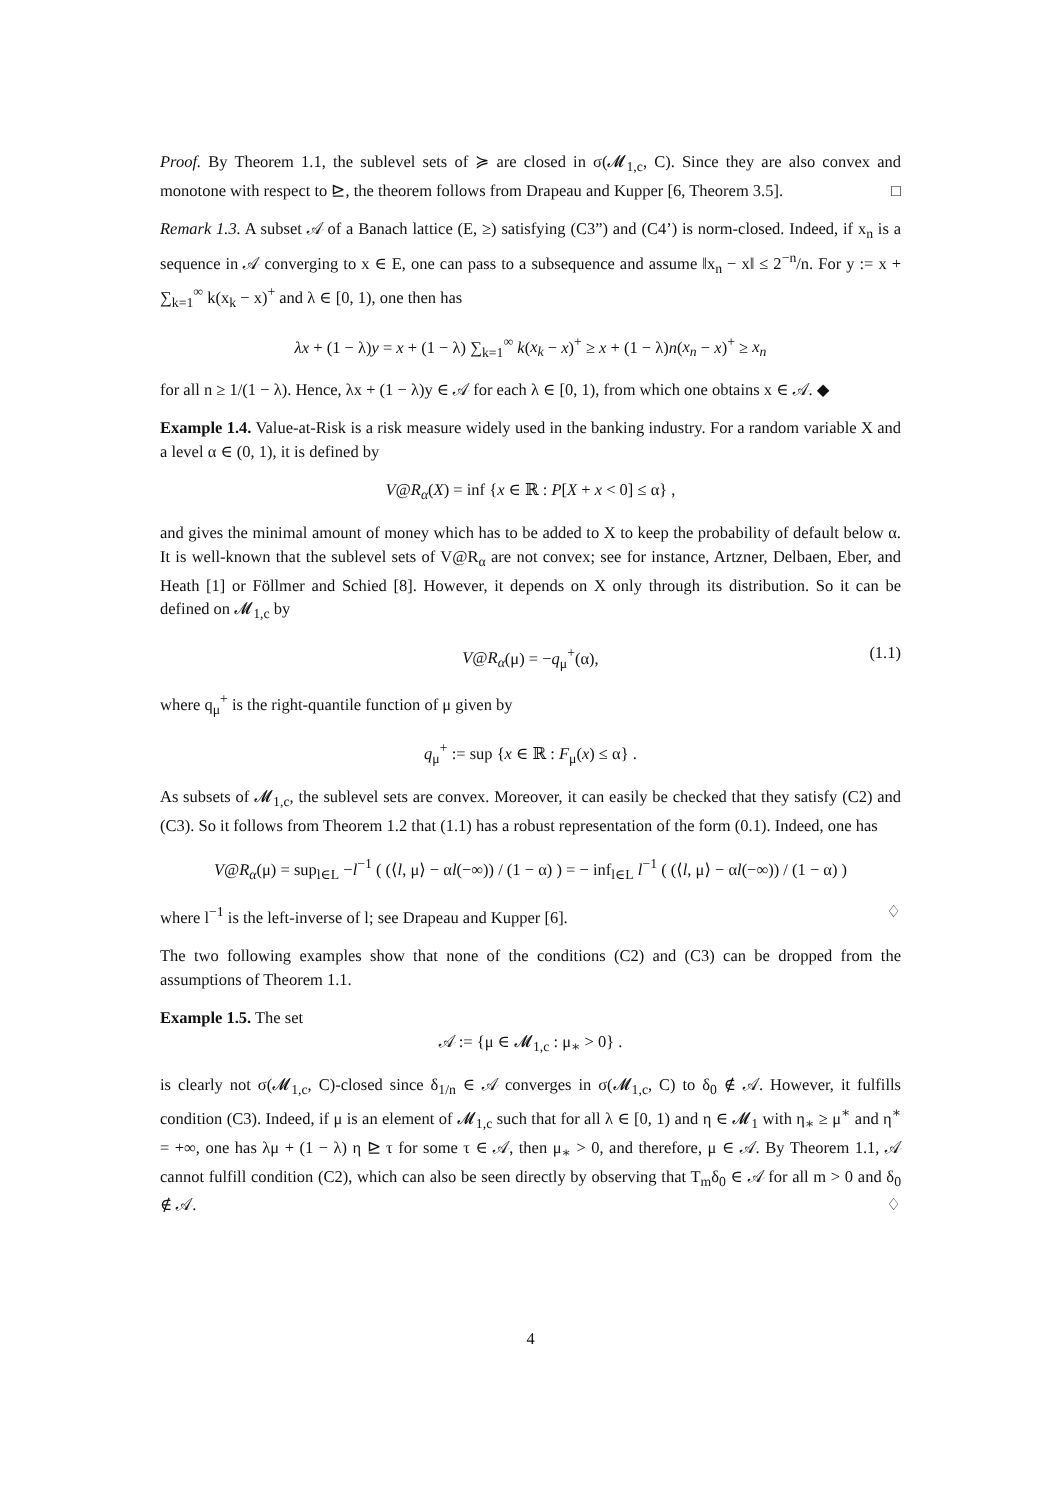Proof. By Theorem 1.1, the sublevel sets of ≽ are closed in σ(𝓜<sub>1,c</sub>, C). Since they are also convex and monotone with respect to ⊵, the theorem follows from Drapeau and Kupper [6, Theorem 3.5]. □
Remark 1.3. A subset 𝒜 of a Banach lattice (E, ≥) satisfying (C3”) and (C4’) is norm-closed. Indeed, if x<sub>n</sub> is a sequence in 𝒜 converging to x ∈ E, one can pass to a subsequence and assume ‖x<sub>n</sub> − x‖ ≤ 2<sup>−n</sup>/n. For y := x + ∑<sub>k=1</sub><sup>∞</sup> k(x<sub>k</sub> − x)<sup>+</sup> and λ ∈ [0, 1), one then has
λx + (1 − λ)y = x + (1 − λ) ∑<sub>k=1</sub><sup>∞</sup> k(x<sub>k</sub> − x)<sup>+</sup> ≥ x + (1 − λ)n(x<sub>n</sub> − x)<sup>+</sup> ≥ x<sub>n</sub>
for all n ≥ 1/(1 − λ). Hence, λx + (1 − λ)y ∈ 𝒜 for each λ ∈ [0, 1), from which one obtains x ∈ 𝒜. ◆
Example 1.4. Value-at-Risk is a risk measure widely used in the banking industry. For a random variable X and a level α ∈ (0, 1), it is defined by
V@R<sub>α</sub>(X) = inf {x ∈ ℝ : P[X + x < 0] ≤ α} ,
and gives the minimal amount of money which has to be added to X to keep the probability of default below α. It is well-known that the sublevel sets of V@R<sub>α</sub> are not convex; see for instance, Artzner, Delbaen, Eber, and Heath [1] or Föllmer and Schied [8]. However, it depends on X only through its distribution. So it can be defined on 𝓜<sub>1,c</sub> by
V@R<sub>α</sub>(μ) = −q<sub>μ</sub><sup>+</sup>(α), (1.1)
where q<sub>μ</sub><sup>+</sup> is the right-quantile function of μ given by
q<sub>μ</sub><sup>+</sup> := sup {x ∈ ℝ : F<sub>μ</sub>(x) ≤ α} .
As subsets of 𝓜<sub>1,c</sub>, the sublevel sets are convex. Moreover, it can easily be checked that they satisfy (C2) and (C3). So it follows from Theorem 1.2 that (1.1) has a robust representation of the form (0.1). Indeed, one has
V@R<sub>α</sub>(μ) = sup<sub>l∈L</sub> −l<sup>−1</sup> ( (⟨l, μ⟩ − αl(−∞)) / (1 − α) ) = − inf<sub>l∈L</sub> l<sup>−1</sup> ( (⟨l, μ⟩ − αl(−∞)) / (1 − α) )
where l<sup>−1</sup> is the left-inverse of l; see Drapeau and Kupper [6]. ♢
The two following examples show that none of the conditions (C2) and (C3) can be dropped from the assumptions of Theorem 1.1.
Example 1.5. The set
𝒜 := {μ ∈ 𝓜<sub>1,c</sub> : μ<sub>∗</sub> > 0} .
is clearly not σ(𝓜<sub>1,c</sub>, C)-closed since δ<sub>1/n</sub> ∈ 𝒜 converges in σ(𝓜<sub>1,c</sub>, C) to δ<sub>0</sub> ∉ 𝒜. However, it fulfills condition (C3). Indeed, if μ is an element of 𝓜<sub>1,c</sub> such that for all λ ∈ [0, 1) and η ∈ 𝓜<sub>1</sub> with η<sub>∗</sub> ≥ μ<sup>∗</sup> and η<sup>∗</sup> = +∞, one has λμ + (1 − λ) η ⊵ τ for some τ ∈ 𝒜, then μ<sub>∗</sub> > 0, and therefore, μ ∈ 𝒜. By Theorem 1.1, 𝒜 cannot fulfill condition (C2), which can also be seen directly by observing that T<sub>m</sub>δ<sub>0</sub> ∈ 𝒜 for all m > 0 and δ<sub>0</sub> ∉ 𝒜. ♢
4